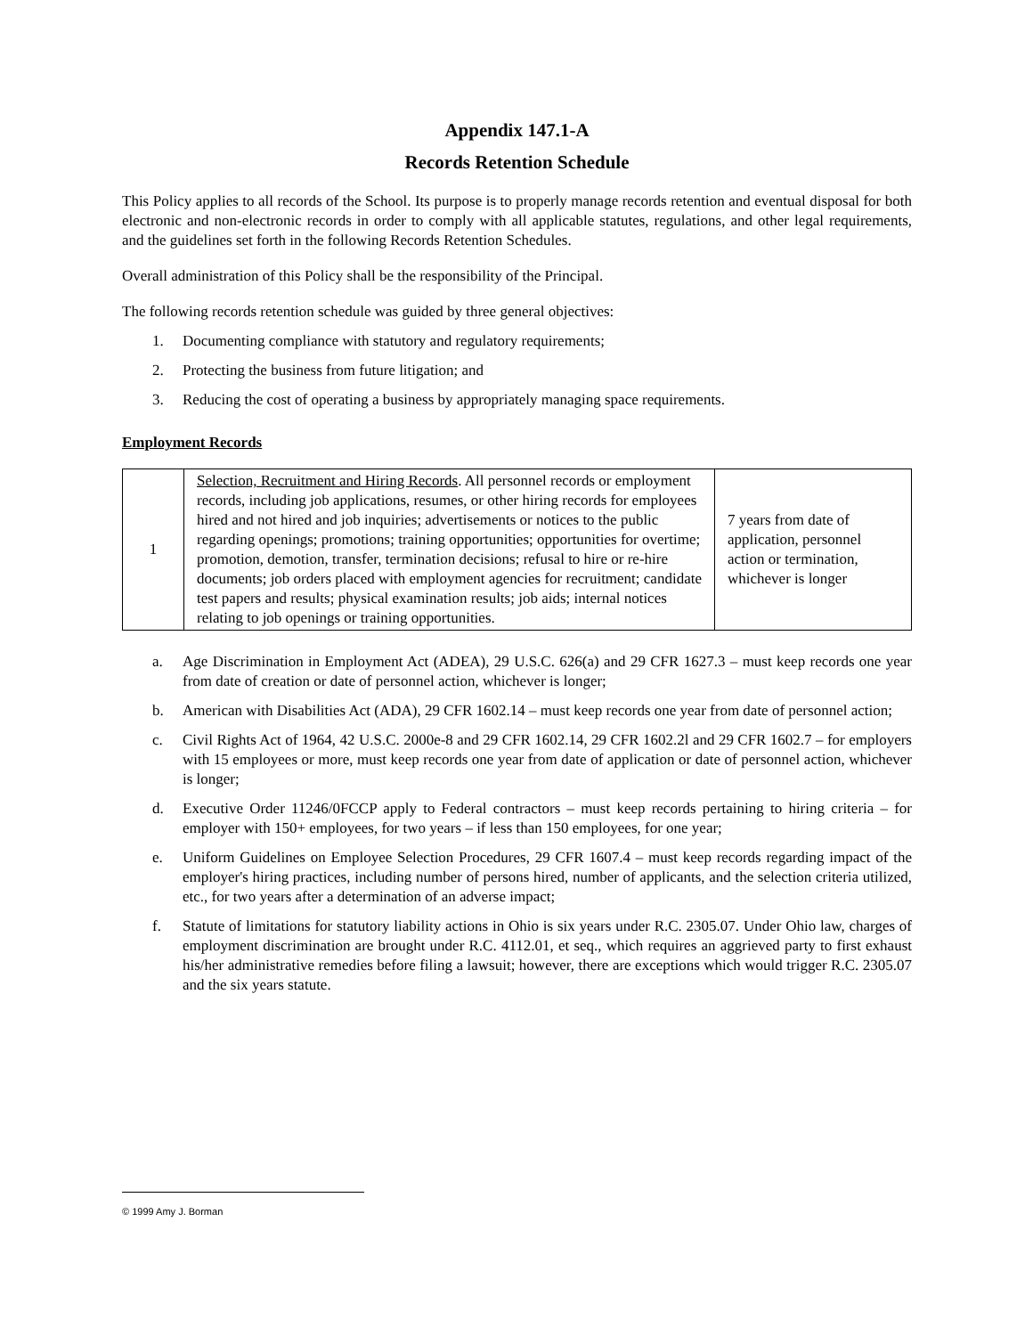Appendix 147.1-A
Records Retention Schedule
This Policy applies to all records of the School. Its purpose is to properly manage records retention and eventual disposal for both electronic and non-electronic records in order to comply with all applicable statutes, regulations, and other legal requirements, and the guidelines set forth in the following Records Retention Schedules.
Overall administration of this Policy shall be the responsibility of the Principal.
The following records retention schedule was guided by three general objectives:
1. Documenting compliance with statutory and regulatory requirements;
2. Protecting the business from future litigation; and
3. Reducing the cost of operating a business by appropriately managing space requirements.
Employment Records
| 1 | Selection, Recruitment and Hiring Records . All personnel records or employment records, including job applications, resumes, or other hiring records for employees hired and not hired and job inquiries; advertisements or notices to the public regarding openings; promotions; training opportunities; opportunities for overtime; promotion, demotion, transfer, termination decisions; refusal to hire or re-hire documents; job orders placed with employment agencies for recruitment; candidate test papers and results; physical examination results; job aids; internal notices relating to job openings or training opportunities. | 7 years from date of application, personnel action or termination, whichever is longer |
a. Age Discrimination in Employment Act (ADEA), 29 U.S.C. 626(a) and 29 CFR 1627.3 – must keep records one year from date of creation or date of personnel action, whichever is longer;
b. American with Disabilities Act (ADA), 29 CFR 1602.14 – must keep records one year from date of personnel action;
c. Civil Rights Act of 1964, 42 U.S.C. 2000e-8 and 29 CFR 1602.14, 29 CFR 1602.2l and 29 CFR 1602.7 – for employers with 15 employees or more, must keep records one year from date of application or date of personnel action, whichever is longer;
d. Executive Order 11246/0FCCP apply to Federal contractors – must keep records pertaining to hiring criteria – for employer with 150+ employees, for two years – if less than 150 employees, for one year;
e. Uniform Guidelines on Employee Selection Procedures, 29 CFR 1607.4 – must keep records regarding impact of the employer's hiring practices, including number of persons hired, number of applicants, and the selection criteria utilized, etc., for two years after a determination of an adverse impact;
f. Statute of limitations for statutory liability actions in Ohio is six years under R.C. 2305.07. Under Ohio law, charges of employment discrimination are brought under R.C. 4112.01, et seq., which requires an aggrieved party to first exhaust his/her administrative remedies before filing a lawsuit; however, there are exceptions which would trigger R.C. 2305.07 and the six years statute.
© 1999 Amy J. Borman